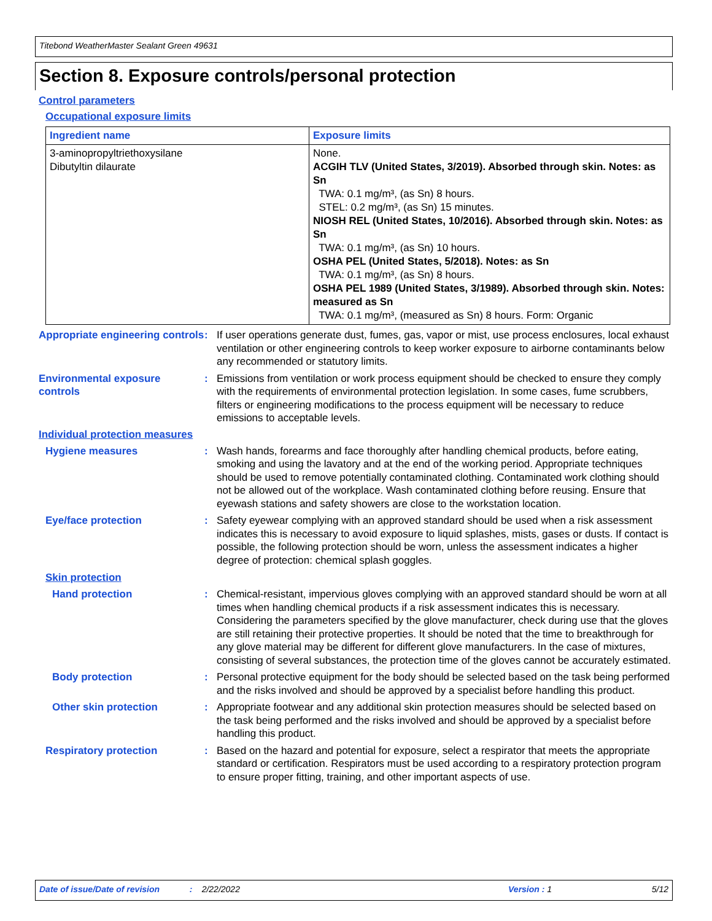Titebond WeatherMaster Sealant Green 49631
Section 8. Exposure controls/personal protection
Control parameters
Occupational exposure limits
| Ingredient name | Exposure limits |
| --- | --- |
| 3-aminopropyltriethoxysilane Dibutyltin dilaurate | None. ACGIH TLV (United States, 3/2019). Absorbed through skin. Notes: as Sn TWA: 0.1 mg/m³, (as Sn) 8 hours. STEL: 0.2 mg/m³, (as Sn) 15 minutes. NIOSH REL (United States, 10/2016). Absorbed through skin. Notes: as Sn TWA: 0.1 mg/m³, (as Sn) 10 hours. OSHA PEL (United States, 5/2018). Notes: as Sn TWA: 0.1 mg/m³, (as Sn) 8 hours. OSHA PEL 1989 (United States, 3/1989). Absorbed through skin. Notes: measured as Sn TWA: 0.1 mg/m³, (measured as Sn) 8 hours. Form: Organic |
Appropriate engineering controls
: If user operations generate dust, fumes, gas, vapor or mist, use process enclosures, local exhaust ventilation or other engineering controls to keep worker exposure to airborne contaminants below any recommended or statutory limits.
Environmental exposure controls
: Emissions from ventilation or work process equipment should be checked to ensure they comply with the requirements of environmental protection legislation. In some cases, fume scrubbers, filters or engineering modifications to the process equipment will be necessary to reduce emissions to acceptable levels.
Individual protection measures
Hygiene measures : Wash hands, forearms and face thoroughly after handling chemical products, before eating, smoking and using the lavatory and at the end of the working period. Appropriate techniques should be used to remove potentially contaminated clothing. Contaminated work clothing should not be allowed out of the workplace. Wash contaminated clothing before reusing. Ensure that eyewash stations and safety showers are close to the workstation location.
Eye/face protection : Safety eyewear complying with an approved standard should be used when a risk assessment indicates this is necessary to avoid exposure to liquid splashes, mists, gases or dusts. If contact is possible, the following protection should be worn, unless the assessment indicates a higher degree of protection: chemical splash goggles.
Skin protection
Hand protection : Chemical-resistant, impervious gloves complying with an approved standard should be worn at all times when handling chemical products if a risk assessment indicates this is necessary. Considering the parameters specified by the glove manufacturer, check during use that the gloves are still retaining their protective properties. It should be noted that the time to breakthrough for any glove material may be different for different glove manufacturers. In the case of mixtures, consisting of several substances, the protection time of the gloves cannot be accurately estimated.
Body protection : Personal protective equipment for the body should be selected based on the task being performed and the risks involved and should be approved by a specialist before handling this product.
Other skin protection : Appropriate footwear and any additional skin protection measures should be selected based on the task being performed and the risks involved and should be approved by a specialist before handling this product.
Respiratory protection : Based on the hazard and potential for exposure, select a respirator that meets the appropriate standard or certification. Respirators must be used according to a respiratory protection program to ensure proper fitting, training, and other important aspects of use.
Date of issue/Date of revision: 2/22/2022 Version : 1 5/12